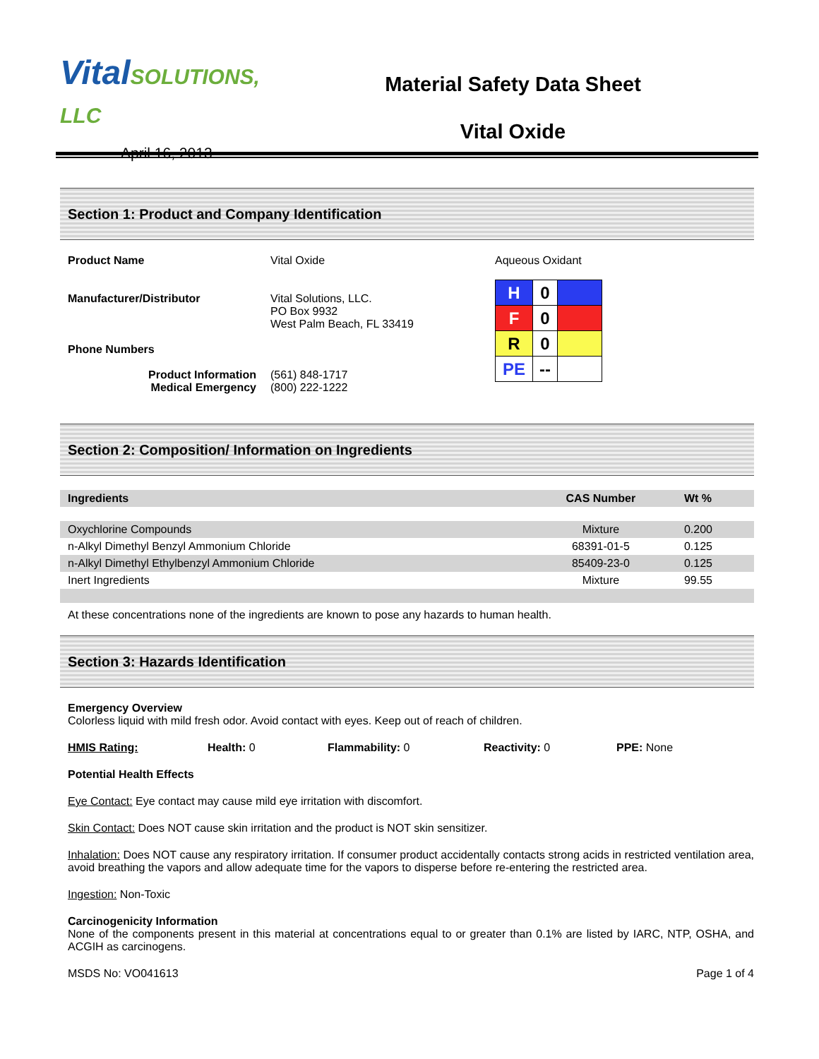VitalSOLUTIONS, LLC
April 16, 2013
Material Safety Data Sheet
Vital Oxide
Section 1: Product and Company Identification
Product Name
Manufacturer/Distributor
Phone Numbers
Product Information
Medical Emergency
Vital Oxide
Vital Solutions, LLC.
PO Box 9932
West Palm Beach, FL 33419
(561) 848-1717
(800) 222-1222
Aqueous Oxidant
| H | 0 | |
| F | 0 | |
| R | 0 | |
| PE | -- | |
Section 2: Composition/ Information on Ingredients
| Ingredients | CAS Number | Wt % |
| --- | --- | --- |
| Oxychlorine Compounds | Mixture | 0.200 |
| n-Alkyl Dimethyl Benzyl Ammonium Chloride | 68391-01-5 | 0.125 |
| n-Alkyl Dimethyl Ethylbenzyl Ammonium Chloride | 85409-23-0 | 0.125 |
| Inert Ingredients | Mixture | 99.55 |
At these concentrations none of the ingredients are known to pose any hazards to human health.
Section 3: Hazards Identification
Emergency Overview
Colorless liquid with mild fresh odor. Avoid contact with eyes. Keep out of reach of children.
HMIS Rating: Health: 0 Flammability: 0 Reactivity: 0 PPE: None
Potential Health Effects
Eye Contact: Eye contact may cause mild eye irritation with discomfort.
Skin Contact: Does NOT cause skin irritation and the product is NOT skin sensitizer.
Inhalation: Does NOT cause any respiratory irritation. If consumer product accidentally contacts strong acids in restricted ventilation area, avoid breathing the vapors and allow adequate time for the vapors to disperse before re-entering the restricted area.
Ingestion: Non-Toxic
Carcinogenicity Information
None of the components present in this material at concentrations equal to or greater than 0.1% are listed by IARC, NTP, OSHA, and ACGIH as carcinogens.
MSDS No: VO041613 Page 1 of 4